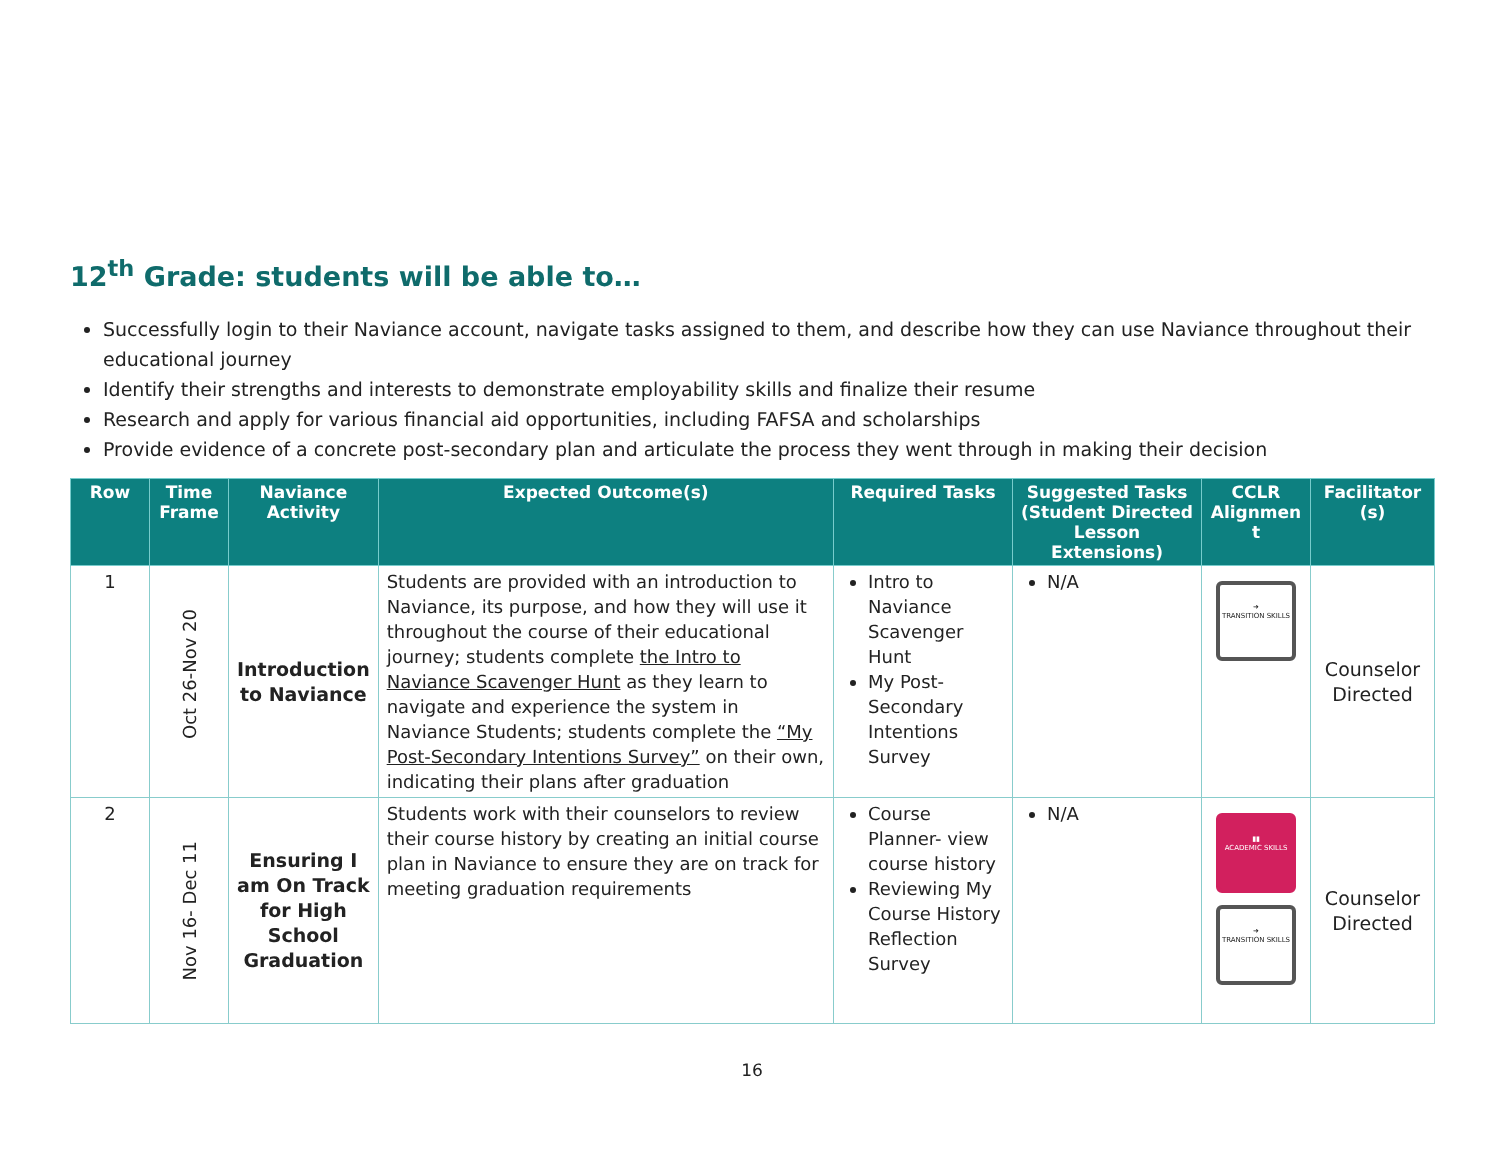12<sup>th</sup> Grade: students will be able to…
Successfully login to their Naviance account, navigate tasks assigned to them, and describe how they can use Naviance throughout their educational journey
Identify their strengths and interests to demonstrate employability skills and finalize their resume
Research and apply for various financial aid opportunities, including FAFSA and scholarships
Provide evidence of a concrete post-secondary plan and articulate the process they went through in making their decision
| Row | Time Frame | Naviance Activity | Expected Outcome(s) | Required Tasks | Suggested Tasks (Student Directed Lesson Extensions) | CCLR Alignmen t | Facilitator (s) |
| --- | --- | --- | --- | --- | --- | --- | --- |
| 1 | Oct 26-Nov 20 | Introduction to Naviance | Students are provided with an introduction to Naviance, its purpose, and how they will use it throughout the course of their educational journey; students complete the Intro to Naviance Scavenger Hunt as they learn to navigate and experience the system in Naviance Students; students complete the “My Post-Secondary Intentions Survey” on their own, indicating their plans after graduation | Intro to Naviance Scavenger Hunt My Post-Secondary Intentions Survey | N/A | ➜ TRANSITION SKILLS | Counselor Directed |
| 2 | Nov 16- Dec 11 | Ensuring I am On Track for High School Graduation | Students work with their counselors to review their course history by creating an initial course plan in Naviance to ensure they are on track for meeting graduation requirements | Course Planner- view course history Reviewing My Course History Reflection Survey | N/A | ▮▮ ACADEMIC SKILLS ➜ TRANSITION SKILLS | Counselor Directed |
16